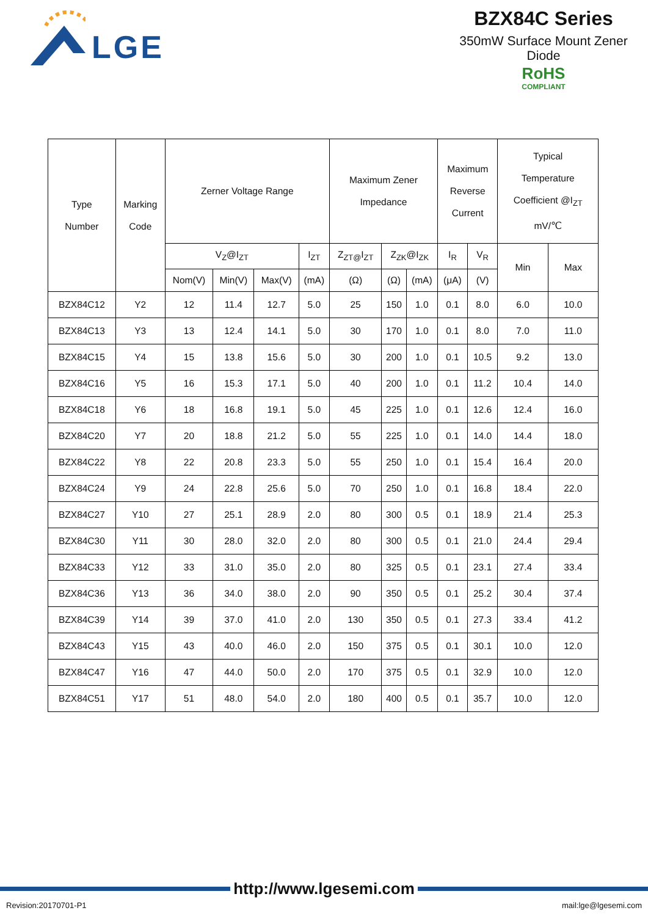LGE
BZX84C Series
350mW Surface Mount Zener Diode
RoHS
COMPLIANT
| Type Number | Marking Code | Zerner Voltage Range | | | | Maximum Zener Impedance | | | Maximum Reverse Current | | Typical Temperature Coefficient @I<sub>ZT</sub> mV/℃ | |
| --- | --- | --- | --- | --- | --- | --- | --- | --- | --- | --- | --- | --- |
| | | V<sub>Z</sub>@I<sub>ZT</sub> | | | I<sub>ZT</sub> | Z<sub>ZT@</sub>I<sub>ZT</sub> | Z<sub>ZK</sub>@I<sub>ZK</sub> | | I<sub>R</sub> | V<sub>R</sub> | Min | Max |
| | | Nom(V) | Min(V) | Max(V) | (mA) | (Ω) | (Ω) | (mA) | (μA) | (V) | | |
| BZX84C12 | Y2 | 12 | 11.4 | 12.7 | 5.0 | 25 | 150 | 1.0 | 0.1 | 8.0 | 6.0 | 10.0 |
| BZX84C13 | Y3 | 13 | 12.4 | 14.1 | 5.0 | 30 | 170 | 1.0 | 0.1 | 8.0 | 7.0 | 11.0 |
| BZX84C15 | Y4 | 15 | 13.8 | 15.6 | 5.0 | 30 | 200 | 1.0 | 0.1 | 10.5 | 9.2 | 13.0 |
| BZX84C16 | Y5 | 16 | 15.3 | 17.1 | 5.0 | 40 | 200 | 1.0 | 0.1 | 11.2 | 10.4 | 14.0 |
| BZX84C18 | Y6 | 18 | 16.8 | 19.1 | 5.0 | 45 | 225 | 1.0 | 0.1 | 12.6 | 12.4 | 16.0 |
| BZX84C20 | Y7 | 20 | 18.8 | 21.2 | 5.0 | 55 | 225 | 1.0 | 0.1 | 14.0 | 14.4 | 18.0 |
| BZX84C22 | Y8 | 22 | 20.8 | 23.3 | 5.0 | 55 | 250 | 1.0 | 0.1 | 15.4 | 16.4 | 20.0 |
| BZX84C24 | Y9 | 24 | 22.8 | 25.6 | 5.0 | 70 | 250 | 1.0 | 0.1 | 16.8 | 18.4 | 22.0 |
| BZX84C27 | Y10 | 27 | 25.1 | 28.9 | 2.0 | 80 | 300 | 0.5 | 0.1 | 18.9 | 21.4 | 25.3 |
| BZX84C30 | Y11 | 30 | 28.0 | 32.0 | 2.0 | 80 | 300 | 0.5 | 0.1 | 21.0 | 24.4 | 29.4 |
| BZX84C33 | Y12 | 33 | 31.0 | 35.0 | 2.0 | 80 | 325 | 0.5 | 0.1 | 23.1 | 27.4 | 33.4 |
| BZX84C36 | Y13 | 36 | 34.0 | 38.0 | 2.0 | 90 | 350 | 0.5 | 0.1 | 25.2 | 30.4 | 37.4 |
| BZX84C39 | Y14 | 39 | 37.0 | 41.0 | 2.0 | 130 | 350 | 0.5 | 0.1 | 27.3 | 33.4 | 41.2 |
| BZX84C43 | Y15 | 43 | 40.0 | 46.0 | 2.0 | 150 | 375 | 0.5 | 0.1 | 30.1 | 10.0 | 12.0 |
| BZX84C47 | Y16 | 47 | 44.0 | 50.0 | 2.0 | 170 | 375 | 0.5 | 0.1 | 32.9 | 10.0 | 12.0 |
| BZX84C51 | Y17 | 51 | 48.0 | 54.0 | 2.0 | 180 | 400 | 0.5 | 0.1 | 35.7 | 10.0 | 12.0 |
http://www.lgesemi.com
Revision:20170701-P1 mail:lge@lgesemi.com